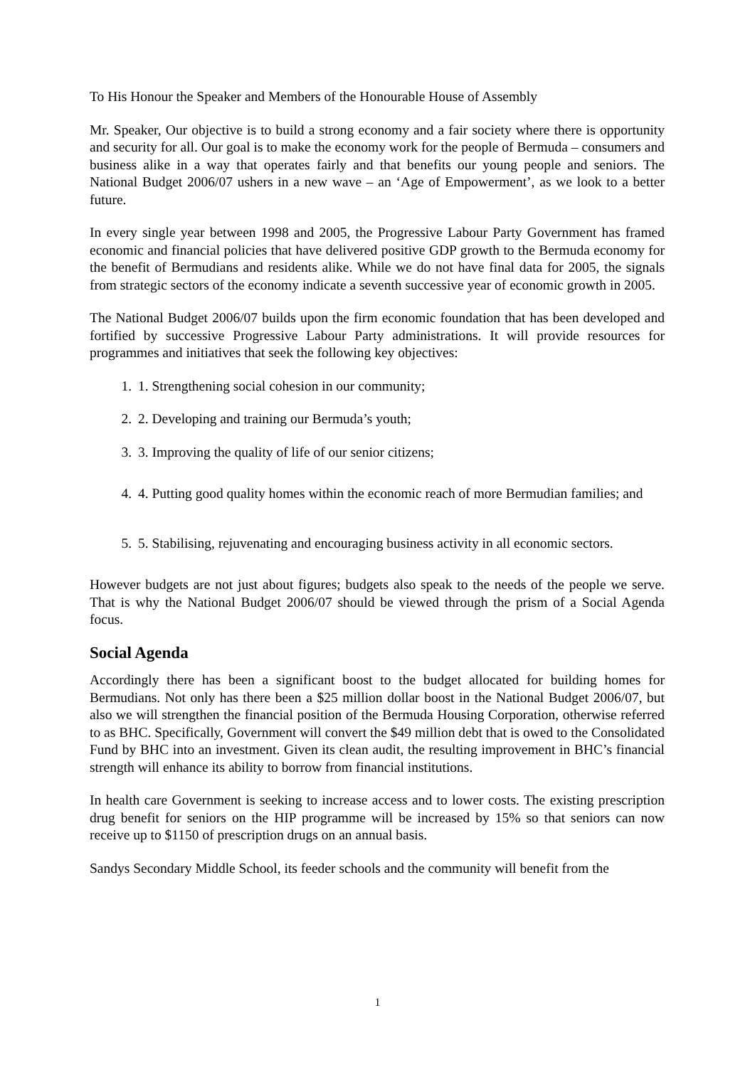To His Honour the Speaker and Members of the Honourable House of Assembly
Mr. Speaker, Our objective is to build a strong economy and a fair society where there is opportunity and security for all. Our goal is to make the economy work for the people of Bermuda – consumers and business alike in a way that operates fairly and that benefits our young people and seniors. The National Budget 2006/07 ushers in a new wave – an ‘Age of Empowerment’, as we look to a better future.
In every single year between 1998 and 2005, the Progressive Labour Party Government has framed economic and financial policies that have delivered positive GDP growth to the Bermuda economy for the benefit of Bermudians and residents alike. While we do not have final data for 2005, the signals from strategic sectors of the economy indicate a seventh successive year of economic growth in 2005.
The National Budget 2006/07 builds upon the firm economic foundation that has been developed and fortified by successive Progressive Labour Party administrations. It will provide resources for programmes and initiatives that seek the following key objectives:
1. 1. Strengthening social cohesion in our community;
2. 2. Developing and training our Bermuda’s youth;
3. 3. Improving the quality of life of our senior citizens;
4. 4. Putting good quality homes within the economic reach of more Bermudian families; and
5. 5. Stabilising, rejuvenating and encouraging business activity in all economic sectors.
However budgets are not just about figures; budgets also speak to the needs of the people we serve. That is why the National Budget 2006/07 should be viewed through the prism of a Social Agenda focus.
Social Agenda
Accordingly there has been a significant boost to the budget allocated for building homes for Bermudians. Not only has there been a $25 million dollar boost in the National Budget 2006/07, but also we will strengthen the financial position of the Bermuda Housing Corporation, otherwise referred to as BHC. Specifically, Government will convert the $49 million debt that is owed to the Consolidated Fund by BHC into an investment. Given its clean audit, the resulting improvement in BHC’s financial strength will enhance its ability to borrow from financial institutions.
In health care Government is seeking to increase access and to lower costs. The existing prescription drug benefit for seniors on the HIP programme will be increased by 15% so that seniors can now receive up to $1150 of prescription drugs on an annual basis.
Sandys Secondary Middle School, its feeder schools and the community will benefit from the
1